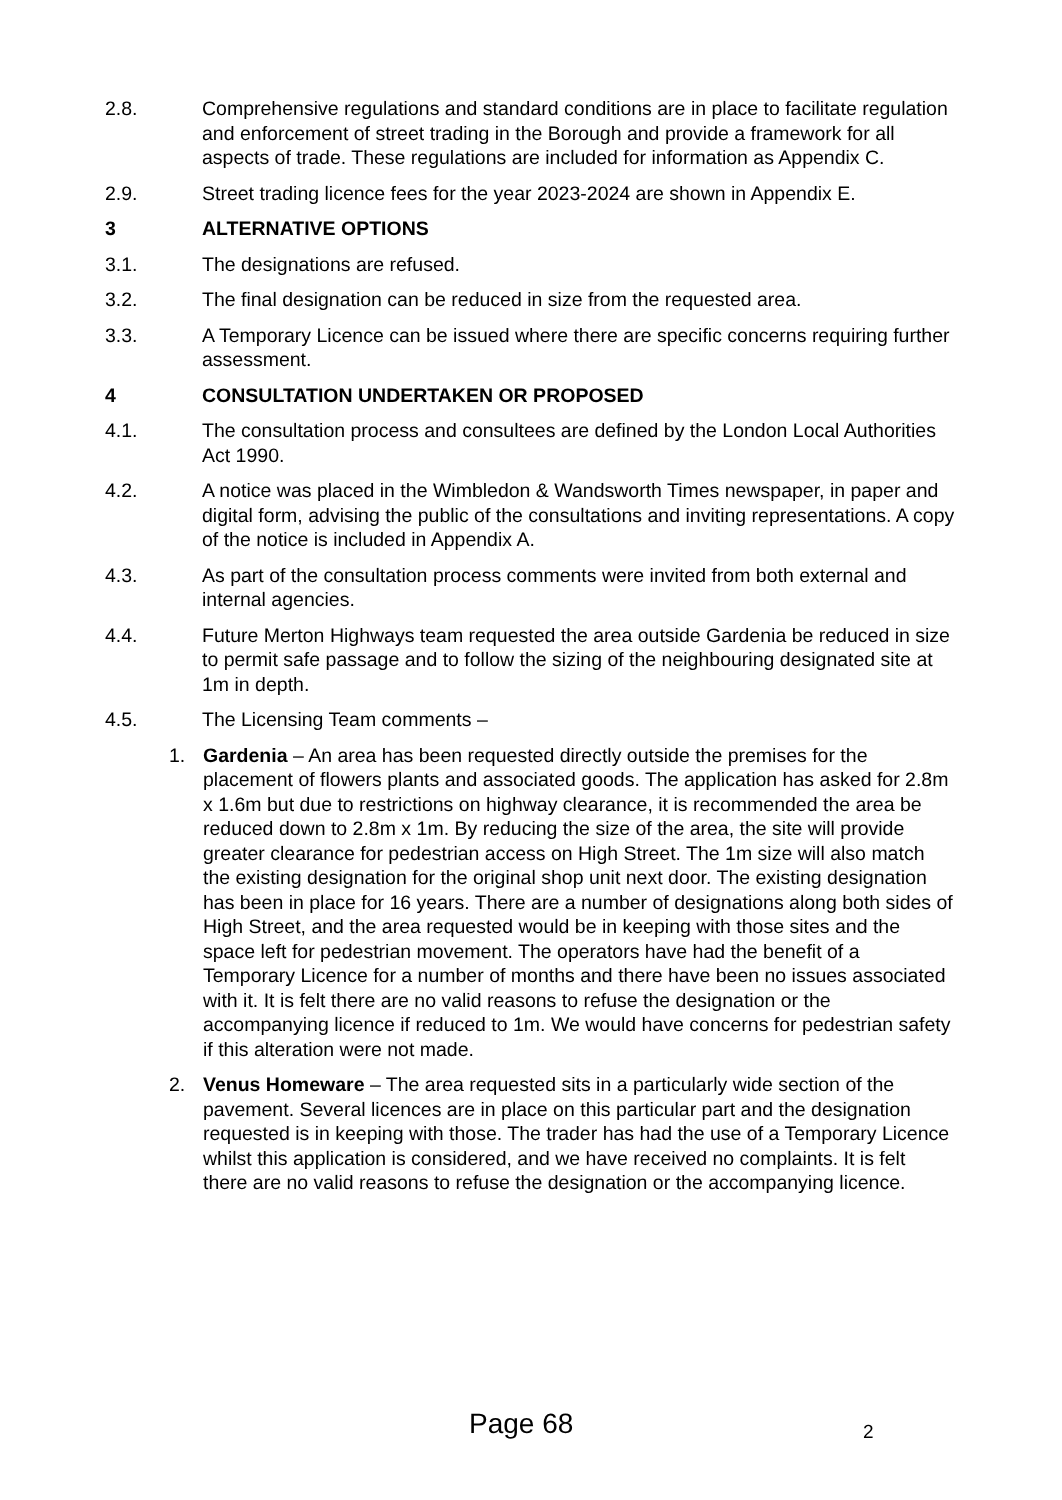2.8. Comprehensive regulations and standard conditions are in place to facilitate regulation and enforcement of street trading in the Borough and provide a framework for all aspects of trade. These regulations are included for information as Appendix C.
2.9. Street trading licence fees for the year 2023-2024 are shown in Appendix E.
3 ALTERNATIVE OPTIONS
3.1. The designations are refused.
3.2. The final designation can be reduced in size from the requested area.
3.3. A Temporary Licence can be issued where there are specific concerns requiring further assessment.
4 CONSULTATION UNDERTAKEN OR PROPOSED
4.1. The consultation process and consultees are defined by the London Local Authorities Act 1990.
4.2. A notice was placed in the Wimbledon & Wandsworth Times newspaper, in paper and digital form, advising the public of the consultations and inviting representations. A copy of the notice is included in Appendix A.
4.3. As part of the consultation process comments were invited from both external and internal agencies.
4.4. Future Merton Highways team requested the area outside Gardenia be reduced in size to permit safe passage and to follow the sizing of the neighbouring designated site at 1m in depth.
4.5. The Licensing Team comments –
1. Gardenia – An area has been requested directly outside the premises for the placement of flowers plants and associated goods. The application has asked for 2.8m x 1.6m but due to restrictions on highway clearance, it is recommended the area be reduced down to 2.8m x 1m. By reducing the size of the area, the site will provide greater clearance for pedestrian access on High Street. The 1m size will also match the existing designation for the original shop unit next door. The existing designation has been in place for 16 years. There are a number of designations along both sides of High Street, and the area requested would be in keeping with those sites and the space left for pedestrian movement. The operators have had the benefit of a Temporary Licence for a number of months and there have been no issues associated with it. It is felt there are no valid reasons to refuse the designation or the accompanying licence if reduced to 1m. We would have concerns for pedestrian safety if this alteration were not made.
2. Venus Homeware – The area requested sits in a particularly wide section of the pavement. Several licences are in place on this particular part and the designation requested is in keeping with those. The trader has had the use of a Temporary Licence whilst this application is considered, and we have received no complaints. It is felt there are no valid reasons to refuse the designation or the accompanying licence.
Page 68 2